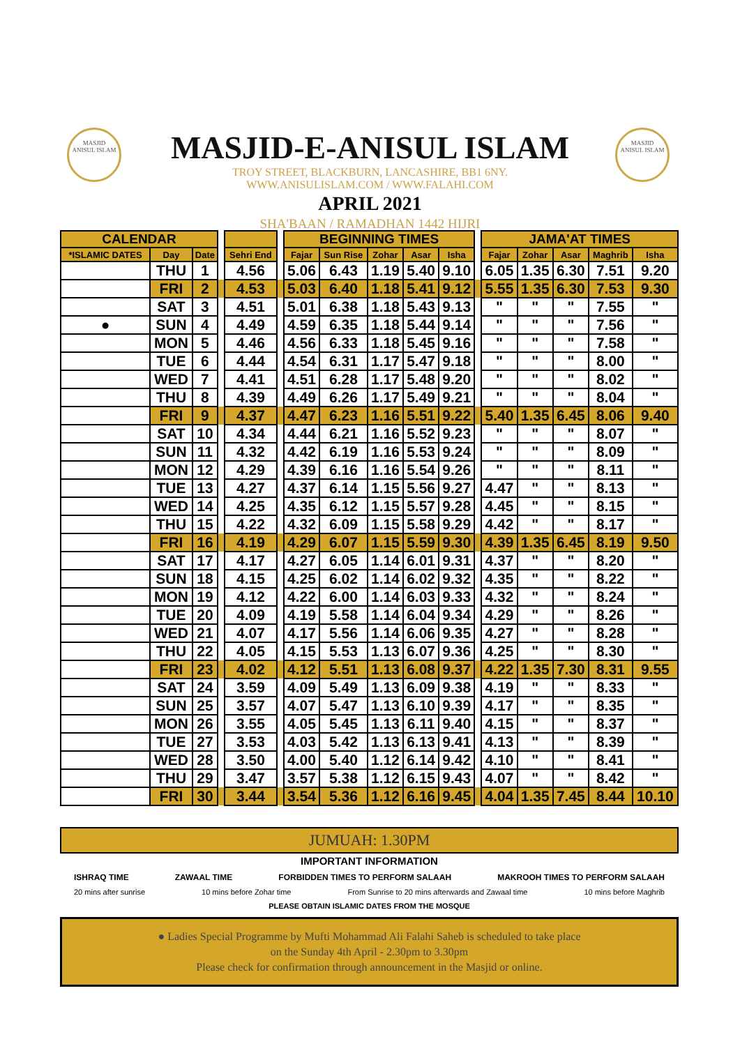MASJID
ANISUL ISLAM
MASJID
ANISUL ISLAM
MASJID-E-ANISUL ISLAM
TROY STREET, BLACKBURN, LANCASHIRE, BB1 6NY.
WWW.ANISULISLAM.COM / WWW.FALAHI.COM
APRIL 2021
SHA'BAAN / RAMADHAN 1442 HIJRI
| CALENDAR | | | | | | BEGINNING TIMES | | | | | | JAMA'AT TIMES | | | | |
| --- | --- | --- | --- | --- | --- | --- | --- | --- | --- | --- | --- | --- | --- | --- | --- | --- |
| *ISLAMIC DATES | Day | Date | | Sehri End | | Fajar | Sun Rise | Zohar | Asar | Isha | | Fajar | Zohar | Asar | Maghrib | Isha |
| | THU | 1 | | 4.56 | | 5.06 | 6.43 | 1.19 | 5.40 | 9.10 | | 6.05 | 1.35 | 6.30 | 7.51 | 9.20 |
| | FRI | 2 | | 4.53 | | 5.03 | 6.40 | 1.18 | 5.41 | 9.12 | | 5.55 | 1.35 | 6.30 | 7.53 | 9.30 |
| | SAT | 3 | | 4.51 | | 5.01 | 6.38 | 1.18 | 5.43 | 9.13 | | " | " | " | 7.55 | " |
| ● | SUN | 4 | | 4.49 | | 4.59 | 6.35 | 1.18 | 5.44 | 9.14 | | " | " | " | 7.56 | " |
| | MON | 5 | | 4.46 | | 4.56 | 6.33 | 1.18 | 5.45 | 9.16 | | " | " | " | 7.58 | " |
| | TUE | 6 | | 4.44 | | 4.54 | 6.31 | 1.17 | 5.47 | 9.18 | | " | " | " | 8.00 | " |
| | WED | 7 | | 4.41 | | 4.51 | 6.28 | 1.17 | 5.48 | 9.20 | | " | " | " | 8.02 | " |
| | THU | 8 | | 4.39 | | 4.49 | 6.26 | 1.17 | 5.49 | 9.21 | | " | " | " | 8.04 | " |
| | FRI | 9 | | 4.37 | | 4.47 | 6.23 | 1.16 | 5.51 | 9.22 | | 5.40 | 1.35 | 6.45 | 8.06 | 9.40 |
| | SAT | 10 | | 4.34 | | 4.44 | 6.21 | 1.16 | 5.52 | 9.23 | | " | " | " | 8.07 | " |
| | SUN | 11 | | 4.32 | | 4.42 | 6.19 | 1.16 | 5.53 | 9.24 | | " | " | " | 8.09 | " |
| | MON | 12 | | 4.29 | | 4.39 | 6.16 | 1.16 | 5.54 | 9.26 | | " | " | " | 8.11 | " |
| | TUE | 13 | | 4.27 | | 4.37 | 6.14 | 1.15 | 5.56 | 9.27 | | 4.47 | " | " | 8.13 | " |
| | WED | 14 | | 4.25 | | 4.35 | 6.12 | 1.15 | 5.57 | 9.28 | | 4.45 | " | " | 8.15 | " |
| | THU | 15 | | 4.22 | | 4.32 | 6.09 | 1.15 | 5.58 | 9.29 | | 4.42 | " | " | 8.17 | " |
| | FRI | 16 | | 4.19 | | 4.29 | 6.07 | 1.15 | 5.59 | 9.30 | | 4.39 | 1.35 | 6.45 | 8.19 | 9.50 |
| | SAT | 17 | | 4.17 | | 4.27 | 6.05 | 1.14 | 6.01 | 9.31 | | 4.37 | " | " | 8.20 | " |
| | SUN | 18 | | 4.15 | | 4.25 | 6.02 | 1.14 | 6.02 | 9.32 | | 4.35 | " | " | 8.22 | " |
| | MON | 19 | | 4.12 | | 4.22 | 6.00 | 1.14 | 6.03 | 9.33 | | 4.32 | " | " | 8.24 | " |
| | TUE | 20 | | 4.09 | | 4.19 | 5.58 | 1.14 | 6.04 | 9.34 | | 4.29 | " | " | 8.26 | " |
| | WED | 21 | | 4.07 | | 4.17 | 5.56 | 1.14 | 6.06 | 9.35 | | 4.27 | " | " | 8.28 | " |
| | THU | 22 | | 4.05 | | 4.15 | 5.53 | 1.13 | 6.07 | 9.36 | | 4.25 | " | " | 8.30 | " |
| | FRI | 23 | | 4.02 | | 4.12 | 5.51 | 1.13 | 6.08 | 9.37 | | 4.22 | 1.35 | 7.30 | 8.31 | 9.55 |
| | SAT | 24 | | 3.59 | | 4.09 | 5.49 | 1.13 | 6.09 | 9.38 | | 4.19 | " | " | 8.33 | " |
| | SUN | 25 | | 3.57 | | 4.07 | 5.47 | 1.13 | 6.10 | 9.39 | | 4.17 | " | " | 8.35 | " |
| | MON | 26 | | 3.55 | | 4.05 | 5.45 | 1.13 | 6.11 | 9.40 | | 4.15 | " | " | 8.37 | " |
| | TUE | 27 | | 3.53 | | 4.03 | 5.42 | 1.13 | 6.13 | 9.41 | | 4.13 | " | " | 8.39 | " |
| | WED | 28 | | 3.50 | | 4.00 | 5.40 | 1.12 | 6.14 | 9.42 | | 4.10 | " | " | 8.41 | " |
| | THU | 29 | | 3.47 | | 3.57 | 5.38 | 1.12 | 6.15 | 9.43 | | 4.07 | " | " | 8.42 | " |
| | FRI | 30 | | 3.44 | | 3.54 | 5.36 | 1.12 | 6.16 | 9.45 | | 4.04 | 1.35 | 7.45 | 8.44 | 10.10 |
JUMUAH: 1.30PM
IMPORTANT INFORMATION
ISHRAQ TIME ZAWAAL TIME FORBIDDEN TIMES TO PERFORM SALAAH MAKROOH TIMES TO PERFORM SALAAH
20 mins after sunrise 10 mins before Zohar time From Sunrise to 20 mins afterwards and Zawaal time 10 mins before Maghrib
PLEASE OBTAIN ISLAMIC DATES FROM THE MOSQUE
● Ladies Special Programme by Mufti Mohammad Ali Falahi Saheb is scheduled to take place
on the Sunday 4th April - 2.30pm to 3.30pm
Please check for confirmation through announcement in the Masjid or online.